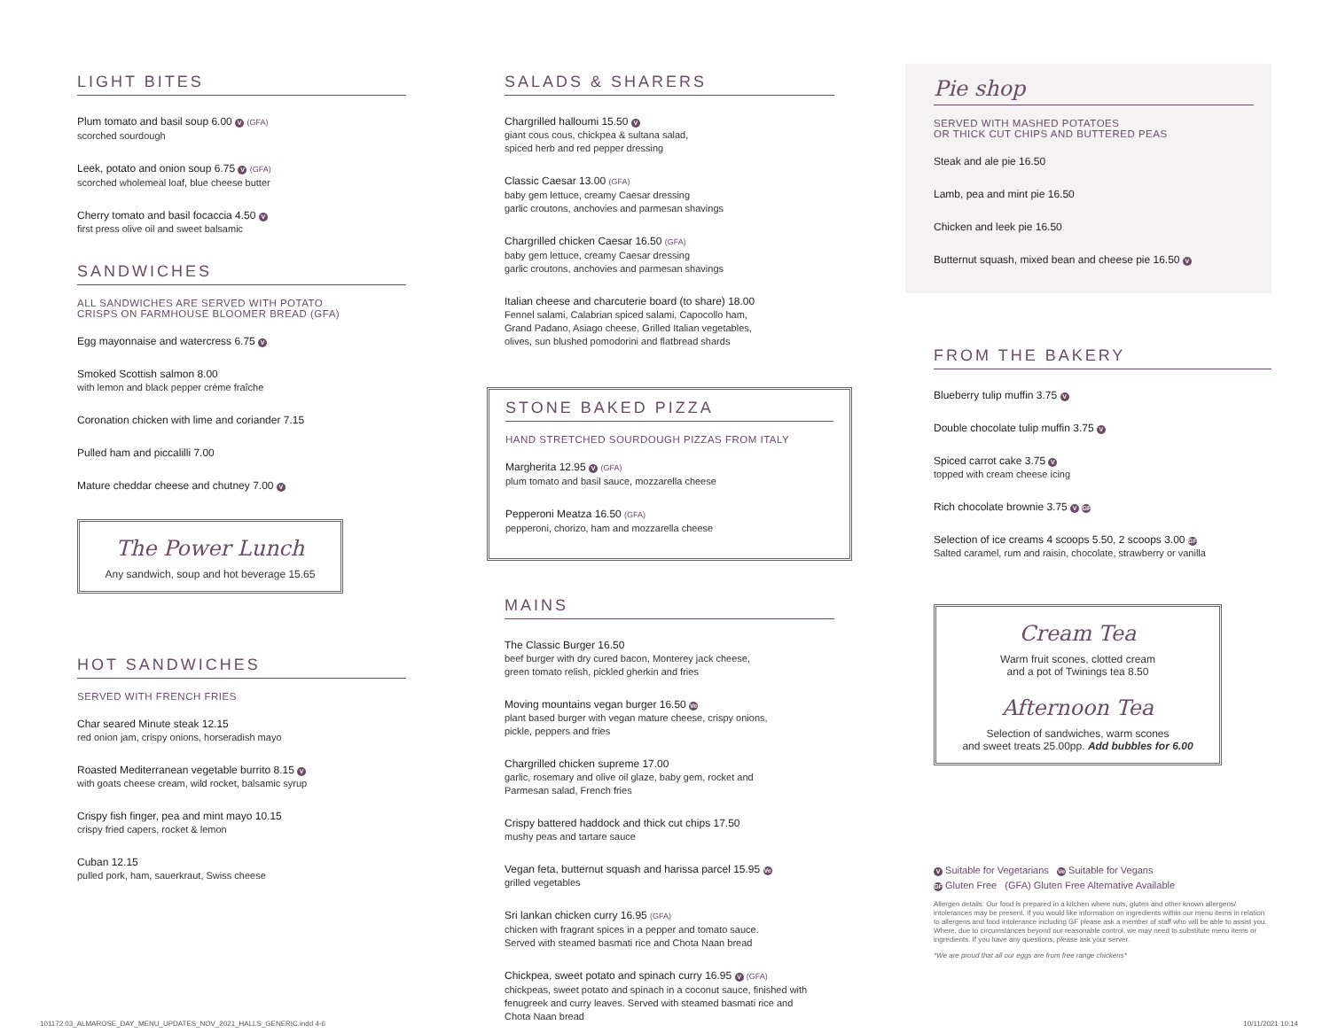LIGHT BITES
Plum tomato and basil soup 6.00 V (GFA)
scorched sourdough
Leek, potato and onion soup 6.75 V (GFA)
scorched wholemeal loaf, blue cheese butter
Cherry tomato and basil focaccia 4.50 V
first press olive oil and sweet balsamic
SANDWICHES
ALL SANDWICHES ARE SERVED WITH POTATO
CRISPS ON FARMHOUSE BLOOMER BREAD (GFA)
Egg mayonnaise and watercress 6.75 V
Smoked Scottish salmon 8.00
with lemon and black pepper crème fraîche
Coronation chicken with lime and coriander 7.15
Pulled ham and piccalilli 7.00
Mature cheddar cheese and chutney 7.00 V
The Power Lunch
Any sandwich, soup and hot beverage 15.65
HOT SANDWICHES
SERVED WITH FRENCH FRIES
Char seared Minute steak 12.15
red onion jam, crispy onions, horseradish mayo
Roasted Mediterranean vegetable burrito 8.15 V
with goats cheese cream, wild rocket, balsamic syrup
Crispy fish finger, pea and mint mayo 10.15
crispy fried capers, rocket & lemon
Cuban 12.15
pulled pork, ham, sauerkraut, Swiss cheese
SALADS & SHARERS
Chargrilled halloumi 15.50 V
giant cous cous, chickpea & sultana salad,
spiced herb and red pepper dressing
Classic Caesar 13.00 (GFA)
baby gem lettuce, creamy Caesar dressing
garlic croutons, anchovies and parmesan shavings
Chargrilled chicken Caesar 16.50 (GFA)
baby gem lettuce, creamy Caesar dressing
garlic croutons, anchovies and parmesan shavings
Italian cheese and charcuterie board (to share) 18.00
Fennel salami, Calabrian spiced salami, Capocollo ham,
Grand Padano, Asiago cheese, Grilled Italian vegetables,
olives, sun blushed pomodorini and flatbread shards
STONE BAKED PIZZA
HAND STRETCHED SOURDOUGH PIZZAS FROM ITALY
Margherita 12.95 V (GFA)
plum tomato and basil sauce, mozzarella cheese
Pepperoni Meatza 16.50 (GFA)
pepperoni, chorizo, ham and mozzarella cheese
MAINS
The Classic Burger 16.50
beef burger with dry cured bacon, Monterey jack cheese,
green tomato relish, pickled gherkin and fries
Moving mountains vegan burger 16.50 Ve
plant based burger with vegan mature cheese, crispy onions,
pickle, peppers and fries
Chargrilled chicken supreme 17.00
garlic, rosemary and olive oil glaze, baby gem, rocket and
Parmesan salad, French fries
Crispy battered haddock and thick cut chips 17.50
mushy peas and tartare sauce
Vegan feta, butternut squash and harissa parcel 15.95 Ve
grilled vegetables
Sri lankan chicken curry 16.95 (GFA)
chicken with fragrant spices in a pepper and tomato sauce.
Served with steamed basmati rice and Chota Naan bread
Chickpea, sweet potato and spinach curry 16.95 V (GFA)
chickpeas, sweet potato and spinach in a coconut sauce, finished with
fenugreek and curry leaves. Served with steamed basmati rice and
Chota Naan bread
Pie shop
SERVED WITH MASHED POTATOES
OR THICK CUT CHIPS AND BUTTERED PEAS
Steak and ale pie 16.50
Lamb, pea and mint pie 16.50
Chicken and leek pie 16.50
Butternut squash, mixed bean and cheese pie 16.50 V
FROM THE BAKERY
Blueberry tulip muffin 3.75 V
Double chocolate tulip muffin 3.75 V
Spiced carrot cake 3.75 V
topped with cream cheese icing
Rich chocolate brownie 3.75 V GF
Selection of ice creams 4 scoops 5.50, 2 scoops 3.00 GF
Salted caramel, rum and raisin, chocolate, strawberry or vanilla
Cream Tea
Warm fruit scones, clotted cream
and a pot of Twinings tea 8.50
Afternoon Tea
Selection of sandwiches, warm scones
and sweet treats 25.00pp. Add bubbles for 6.00
V Suitable for Vegetarians Ve Suitable for Vegans
GF Gluten Free (GFA) Gluten Free Alternative Available
Allergen details: Our food is prepared in a kitchen where nuts, gluten and other known allergens/ intolerances may be present. If you would like information on ingredients within our menu items in relation to allergens and food intolerance including GF please ask a member of staff who will be able to assist you. Where, due to circumstances beyond our reasonable control, we may need to substitute menu items or ingredients. If you have any questions, please ask your server.
*We are proud that all our eggs are from free range chickens*
101172.03_ALMAROSE_DAY_MENU_UPDATES_NOV_2021_HALLS_GENERIC.indd 4-6
10/11/2021 10:14